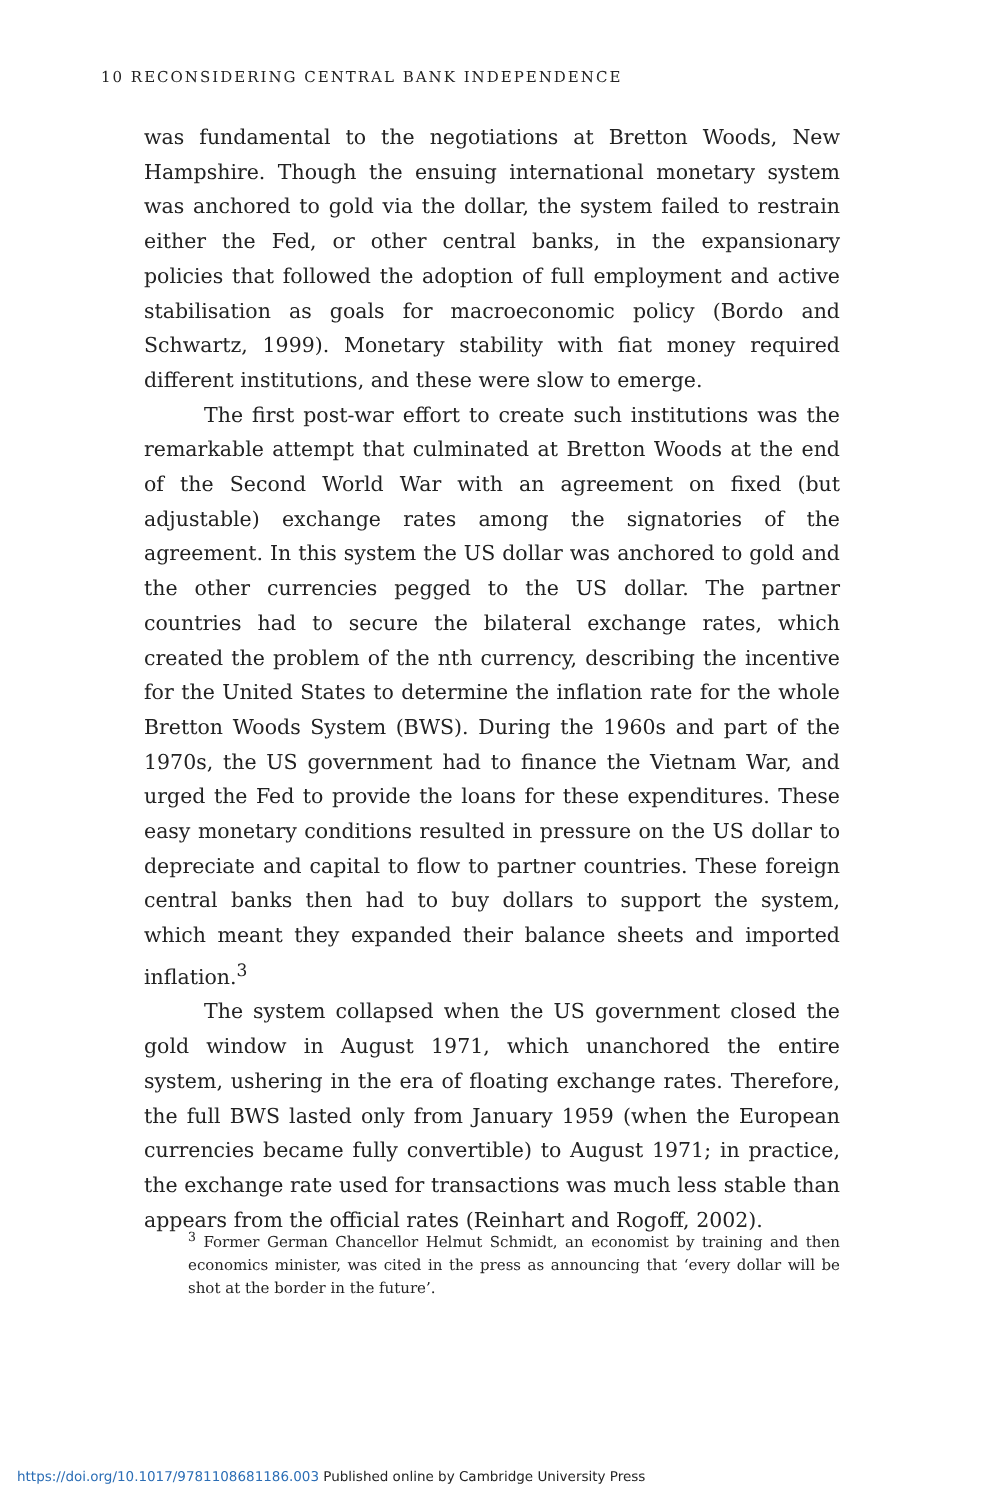10 RECONSIDERING CENTRAL BANK INDEPENDENCE
was fundamental to the negotiations at Bretton Woods, New Hampshire. Though the ensuing international monetary system was anchored to gold via the dollar, the system failed to restrain either the Fed, or other central banks, in the expansionary policies that followed the adoption of full employment and active stabilisation as goals for macroeconomic policy (Bordo and Schwartz, 1999). Monetary stability with fiat money required different institutions, and these were slow to emerge.
The first post-war effort to create such institutions was the remarkable attempt that culminated at Bretton Woods at the end of the Second World War with an agreement on fixed (but adjustable) exchange rates among the signatories of the agreement. In this system the US dollar was anchored to gold and the other currencies pegged to the US dollar. The partner countries had to secure the bilateral exchange rates, which created the problem of the nth currency, describing the incentive for the United States to determine the inflation rate for the whole Bretton Woods System (BWS). During the 1960s and part of the 1970s, the US government had to finance the Vietnam War, and urged the Fed to provide the loans for these expenditures. These easy monetary conditions resulted in pressure on the US dollar to depreciate and capital to flow to partner countries. These foreign central banks then had to buy dollars to support the system, which meant they expanded their balance sheets and imported inflation.<sup>3</sup>
The system collapsed when the US government closed the gold window in August 1971, which unanchored the entire system, ushering in the era of floating exchange rates. Therefore, the full BWS lasted only from January 1959 (when the European currencies became fully convertible) to August 1971; in practice, the exchange rate used for transactions was much less stable than appears from the official rates (Reinhart and Rogoff, 2002).
<sup>3</sup> Former German Chancellor Helmut Schmidt, an economist by training and then economics minister, was cited in the press as announcing that ‘every dollar will be shot at the border in the future’.
https://doi.org/10.1017/9781108681186.003 Published online by Cambridge University Press